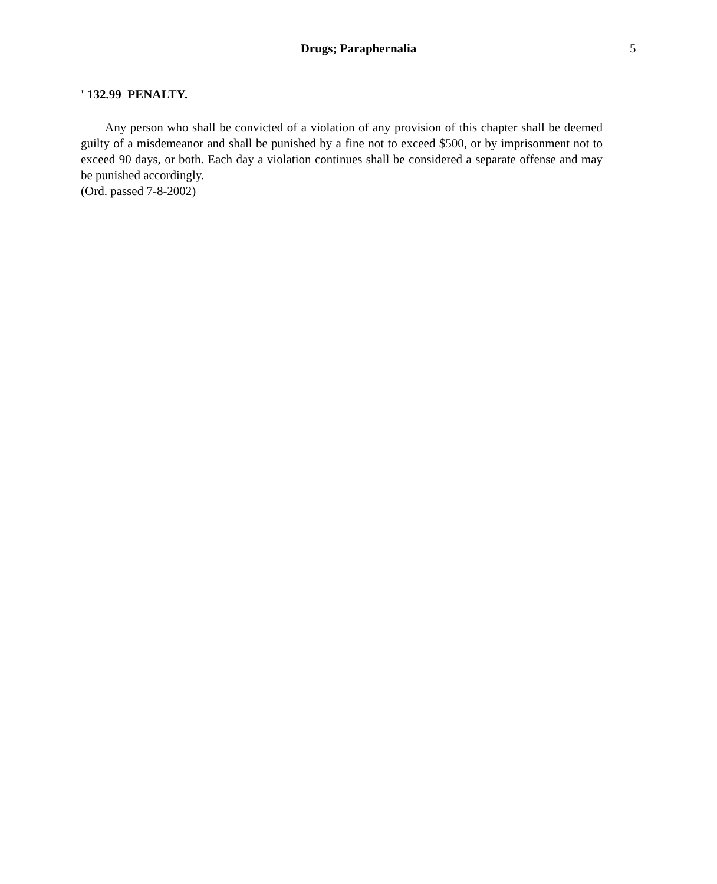Drugs; Paraphernalia 5
' 132.99 PENALTY.
Any person who shall be convicted of a violation of any provision of this chapter shall be deemed guilty of a misdemeanor and shall be punished by a fine not to exceed $500, or by imprisonment not to exceed 90 days, or both. Each day a violation continues shall be considered a separate offense and may be punished accordingly.
(Ord. passed 7-8-2002)